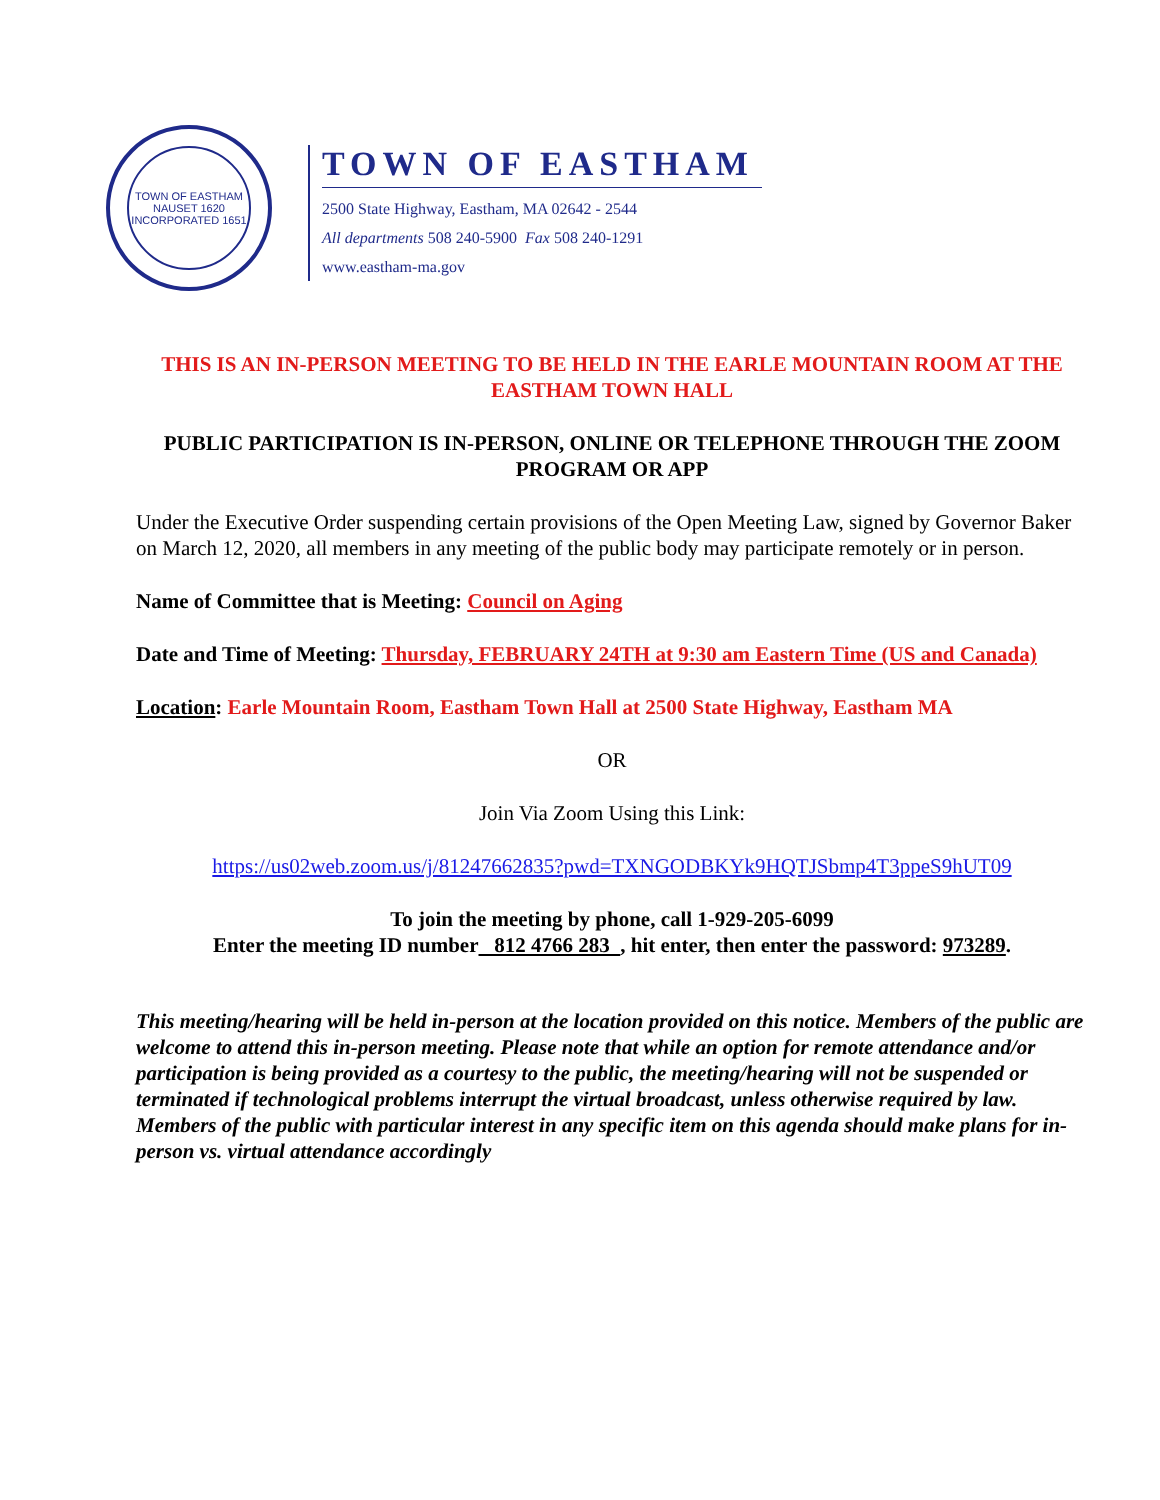TOWN OF EASTHAM
NAUSET 1620
INCORPORATED 1651
TOWN OF EASTHAM
2500 State Highway, Eastham, MA 02642 - 2544
All departments 508 240-5900 Fax 508 240-1291
www.eastham-ma.gov
THIS IS AN IN-PERSON MEETING TO BE HELD IN THE EARLE MOUNTAIN ROOM AT THE EASTHAM TOWN HALL
PUBLIC PARTICIPATION IS IN-PERSON, ONLINE OR TELEPHONE THROUGH THE ZOOM PROGRAM OR APP
Under the Executive Order suspending certain provisions of the Open Meeting Law, signed by Governor Baker on March 12, 2020, all members in any meeting of the public body may participate remotely or in person.
Name of Committee that is Meeting: Council on Aging
Date and Time of Meeting: Thursday, FEBRUARY 24TH at 9:30 am Eastern Time (US and Canada)
Location: Earle Mountain Room, Eastham Town Hall at 2500 State Highway, Eastham MA
OR
Join Via Zoom Using this Link:
https://us02web.zoom.us/j/81247662835?pwd=TXNGODBKYk9HQTJSbmp4T3ppeS9hUT09
To join the meeting by phone, call 1-929-205-6099
Enter the meeting ID number 812 4766 283 , hit enter, then enter the password: 973289.
This meeting/hearing will be held in-person at the location provided on this notice. Members of the public are welcome to attend this in-person meeting. Please note that while an option for remote attendance and/or participation is being provided as a courtesy to the public, the meeting/hearing will not be suspended or terminated if technological problems interrupt the virtual broadcast, unless otherwise required by law. Members of the public with particular interest in any specific item on this agenda should make plans for in-person vs. virtual attendance accordingly